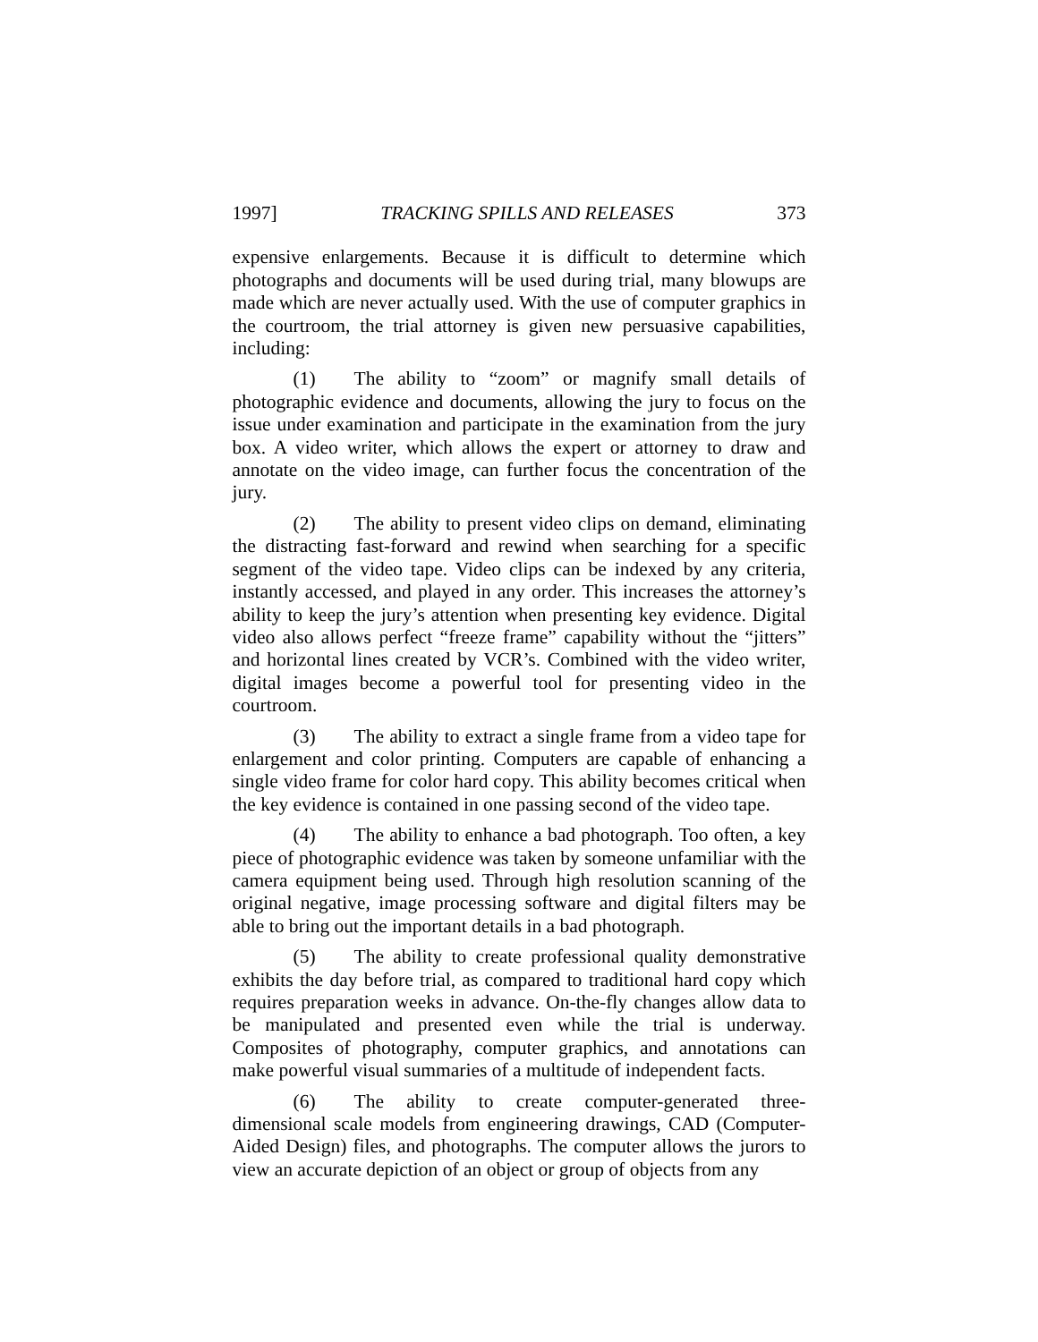1997] TRACKING SPILLS AND RELEASES 373
expensive enlargements. Because it is difficult to determine which photographs and documents will be used during trial, many blowups are made which are never actually used. With the use of computer graphics in the courtroom, the trial attorney is given new persuasive capabilities, including:
(1) The ability to “zoom” or magnify small details of photographic evidence and documents, allowing the jury to focus on the issue under examination and participate in the examination from the jury box. A video writer, which allows the expert or attorney to draw and annotate on the video image, can further focus the concentration of the jury.
(2) The ability to present video clips on demand, eliminating the distracting fast-forward and rewind when searching for a specific segment of the video tape. Video clips can be indexed by any criteria, instantly accessed, and played in any order. This increases the attorney’s ability to keep the jury’s attention when presenting key evidence. Digital video also allows perfect “freeze frame” capability without the “jitters” and horizontal lines created by VCR’s. Combined with the video writer, digital images become a powerful tool for presenting video in the courtroom.
(3) The ability to extract a single frame from a video tape for enlargement and color printing. Computers are capable of enhancing a single video frame for color hard copy. This ability becomes critical when the key evidence is contained in one passing second of the video tape.
(4) The ability to enhance a bad photograph. Too often, a key piece of photographic evidence was taken by someone unfamiliar with the camera equipment being used. Through high resolution scanning of the original negative, image processing software and digital filters may be able to bring out the important details in a bad photograph.
(5) The ability to create professional quality demonstrative exhibits the day before trial, as compared to traditional hard copy which requires preparation weeks in advance. On-the-fly changes allow data to be manipulated and presented even while the trial is underway. Composites of photography, computer graphics, and annotations can make powerful visual summaries of a multitude of independent facts.
(6) The ability to create computer-generated three-dimensional scale models from engineering drawings, CAD (Computer-Aided Design) files, and photographs. The computer allows the jurors to view an accurate depiction of an object or group of objects from any